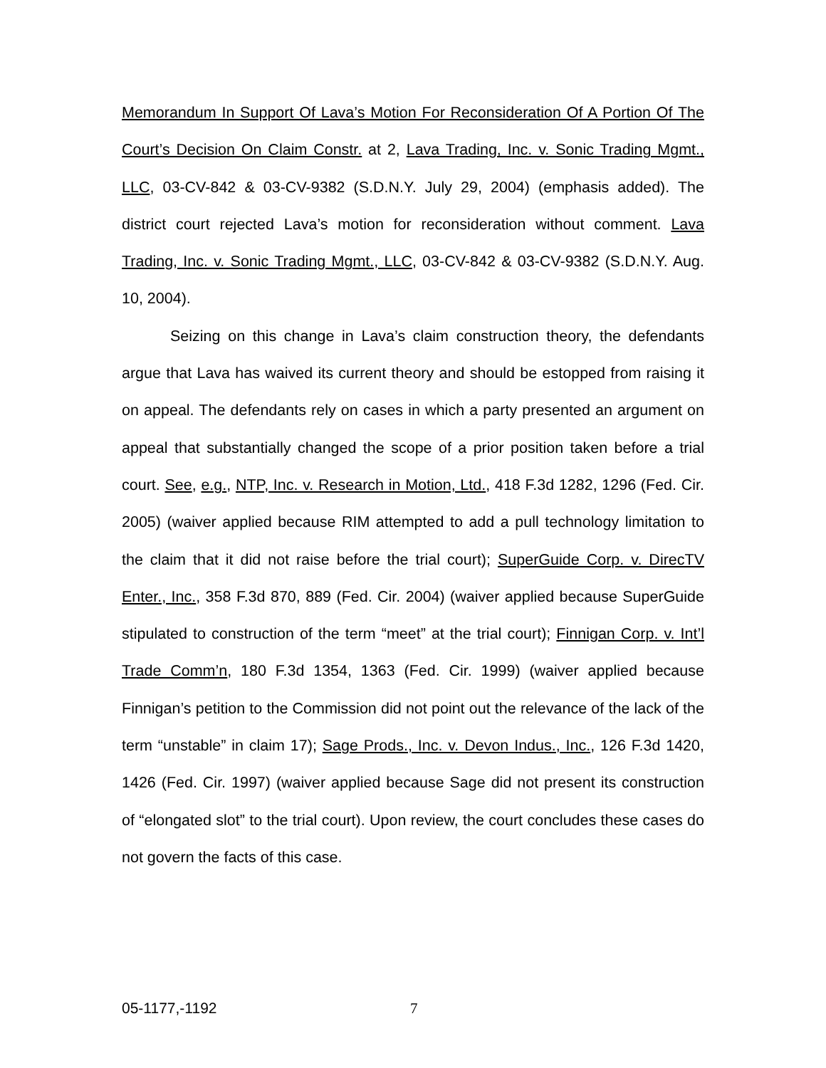Memorandum In Support Of Lava’s Motion For Reconsideration Of A Portion Of The Court’s Decision On Claim Constr. at 2, Lava Trading, Inc. v. Sonic Trading Mgmt., LLC, 03-CV-842 & 03-CV-9382 (S.D.N.Y. July 29, 2004) (emphasis added). The district court rejected Lava’s motion for reconsideration without comment. Lava Trading, Inc. v. Sonic Trading Mgmt., LLC, 03-CV-842 & 03-CV-9382 (S.D.N.Y. Aug. 10, 2004).
Seizing on this change in Lava’s claim construction theory, the defendants argue that Lava has waived its current theory and should be estopped from raising it on appeal. The defendants rely on cases in which a party presented an argument on appeal that substantially changed the scope of a prior position taken before a trial court. See, e.g., NTP, Inc. v. Research in Motion, Ltd., 418 F.3d 1282, 1296 (Fed. Cir. 2005) (waiver applied because RIM attempted to add a pull technology limitation to the claim that it did not raise before the trial court); SuperGuide Corp. v. DirecTV Enter., Inc., 358 F.3d 870, 889 (Fed. Cir. 2004) (waiver applied because SuperGuide stipulated to construction of the term “meet” at the trial court); Finnigan Corp. v. Int’l Trade Comm’n, 180 F.3d 1354, 1363 (Fed. Cir. 1999) (waiver applied because Finnigan’s petition to the Commission did not point out the relevance of the lack of the term “unstable” in claim 17); Sage Prods., Inc. v. Devon Indus., Inc., 126 F.3d 1420, 1426 (Fed. Cir. 1997) (waiver applied because Sage did not present its construction of “elongated slot” to the trial court). Upon review, the court concludes these cases do not govern the facts of this case.
05-1177,-1192 7